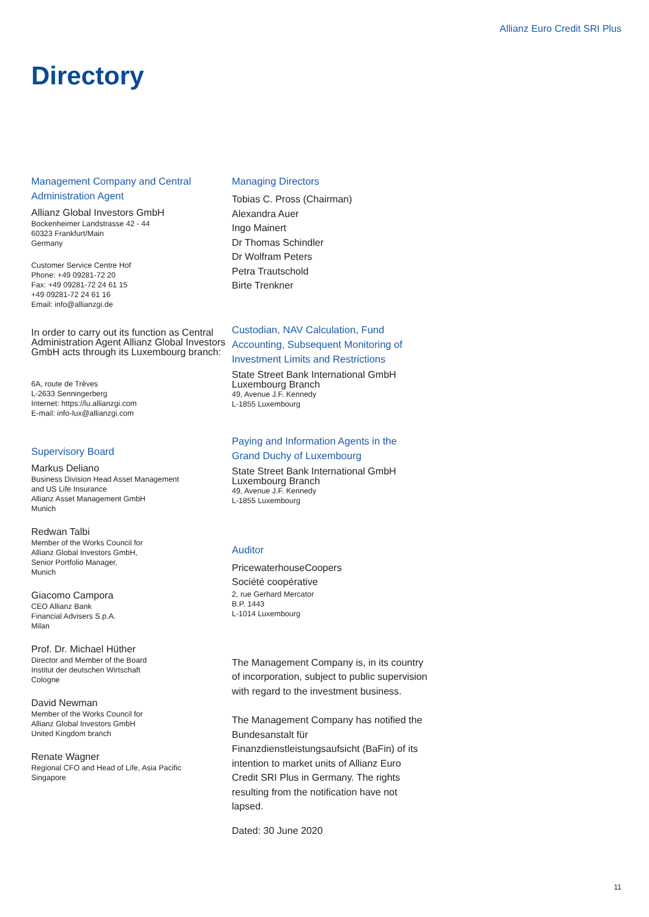Allianz Euro Credit SRI Plus
Directory
Management Company and Central Administration Agent
Allianz Global Investors GmbH
Bockenheimer Landstrasse 42 - 44
60323 Frankfurt/Main
Germany
Customer Service Centre Hof
Phone: +49 09281-72 20
Fax: +49 09281-72 24 61 15
+49 09281-72 24 61 16
Email: info@allianzgi.de
In order to carry out its function as Central Administration Agent Allianz Global Investors GmbH acts through its Luxembourg branch:
6A, route de Trèves
L-2633 Senningerberg
Internet: https://lu.allianzgi.com
E-mail: info-lux@allianzgi.com
Supervisory Board
Markus Deliano
Business Division Head Asset Management
and US Life Insurance
Allianz Asset Management GmbH
Munich
Redwan Talbi
Member of the Works Council for
Allianz Global Investors GmbH,
Senior Portfolio Manager,
Munich
Giacomo Campora
CEO Allianz Bank
Financial Advisers S.p.A.
Milan
Prof. Dr. Michael Hüther
Director and Member of the Board
Institut der deutschen Wirtschaft
Cologne
David Newman
Member of the Works Council for
Allianz Global Investors GmbH
United Kingdom branch
Renate Wagner
Regional CFO and Head of Life, Asia Pacific
Singapore
Managing Directors
Tobias C. Pross (Chairman)
Alexandra Auer
Ingo Mainert
Dr Thomas Schindler
Dr Wolfram Peters
Petra Trautschold
Birte Trenkner
Custodian, NAV Calculation, Fund Accounting, Subsequent Monitoring of Investment Limits and Restrictions
State Street Bank International GmbH
Luxembourg Branch
49, Avenue J.F. Kennedy
L-1855 Luxembourg
Paying and Information Agents in the Grand Duchy of Luxembourg
State Street Bank International GmbH
Luxembourg Branch
49, Avenue J.F. Kennedy
L-1855 Luxembourg
Auditor
PricewaterhouseCoopers
Société coopérative
2, rue Gerhard Mercator
B.P. 1443
L-1014 Luxembourg
The Management Company is, in its country of incorporation, subject to public supervision with regard to the investment business.
The Management Company has notified the Bundesanstalt für Finanzdienstleistungsaufsicht (BaFin) of its intention to market units of Allianz Euro Credit SRI Plus in Germany. The rights resulting from the notification have not lapsed.
Dated: 30 June 2020
11